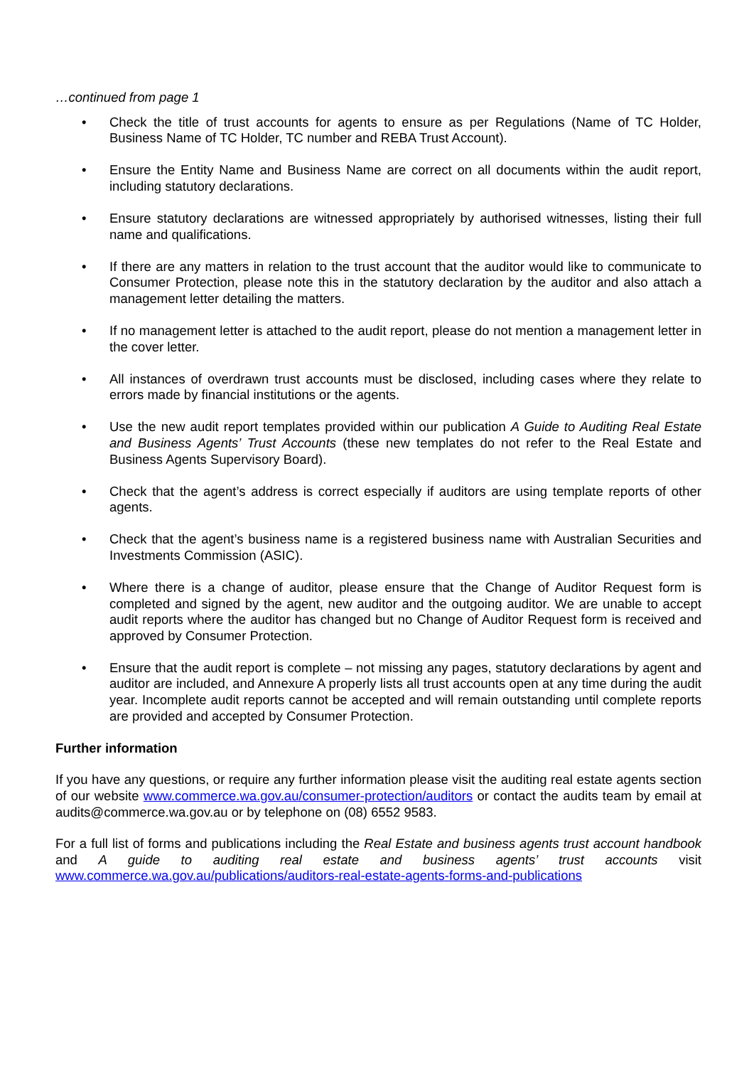…continued from page 1
• Check the title of trust accounts for agents to ensure as per Regulations (Name of TC Holder, Business Name of TC Holder, TC number and REBA Trust Account).
• Ensure the Entity Name and Business Name are correct on all documents within the audit report, including statutory declarations.
• Ensure statutory declarations are witnessed appropriately by authorised witnesses, listing their full name and qualifications.
• If there are any matters in relation to the trust account that the auditor would like to communicate to Consumer Protection, please note this in the statutory declaration by the auditor and also attach a management letter detailing the matters.
• If no management letter is attached to the audit report, please do not mention a management letter in the cover letter.
• All instances of overdrawn trust accounts must be disclosed, including cases where they relate to errors made by financial institutions or the agents.
• Use the new audit report templates provided within our publication A Guide to Auditing Real Estate and Business Agents’ Trust Accounts (these new templates do not refer to the Real Estate and Business Agents Supervisory Board).
• Check that the agent’s address is correct especially if auditors are using template reports of other agents.
• Check that the agent’s business name is a registered business name with Australian Securities and Investments Commission (ASIC).
• Where there is a change of auditor, please ensure that the Change of Auditor Request form is completed and signed by the agent, new auditor and the outgoing auditor. We are unable to accept audit reports where the auditor has changed but no Change of Auditor Request form is received and approved by Consumer Protection.
• Ensure that the audit report is complete – not missing any pages, statutory declarations by agent and auditor are included, and Annexure A properly lists all trust accounts open at any time during the audit year. Incomplete audit reports cannot be accepted and will remain outstanding until complete reports are provided and accepted by Consumer Protection.
Further information
If you have any questions, or require any further information please visit the auditing real estate agents section of our website www.commerce.wa.gov.au/consumer-protection/auditors or contact the audits team by email at audits@commerce.wa.gov.au or by telephone on (08) 6552 9583.
For a full list of forms and publications including the Real Estate and business agents trust account handbook and A guide to auditing real estate and business agents’ trust accounts visit www.commerce.wa.gov.au/publications/auditors-real-estate-agents-forms-and-publications